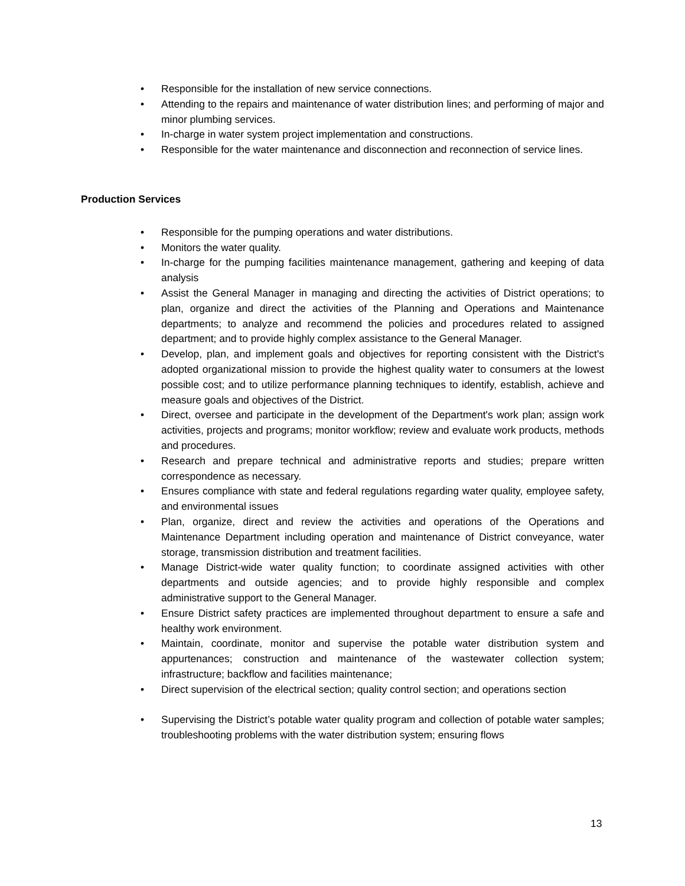• Responsible for the installation of new service connections.
• Attending to the repairs and maintenance of water distribution lines; and performing of major and minor plumbing services.
• In-charge in water system project implementation and constructions.
• Responsible for the water maintenance and disconnection and reconnection of service lines.
Production Services
• Responsible for the pumping operations and water distributions.
• Monitors the water quality.
• In-charge for the pumping facilities maintenance management, gathering and keeping of data analysis
• Assist the General Manager in managing and directing the activities of District operations; to plan, organize and direct the activities of the Planning and Operations and Maintenance departments; to analyze and recommend the policies and procedures related to assigned department; and to provide highly complex assistance to the General Manager.
• Develop, plan, and implement goals and objectives for reporting consistent with the District's adopted organizational mission to provide the highest quality water to consumers at the lowest possible cost; and to utilize performance planning techniques to identify, establish, achieve and measure goals and objectives of the District.
• Direct, oversee and participate in the development of the Department's work plan; assign work activities, projects and programs; monitor workflow; review and evaluate work products, methods and procedures.
• Research and prepare technical and administrative reports and studies; prepare written correspondence as necessary.
• Ensures compliance with state and federal regulations regarding water quality, employee safety, and environmental issues
• Plan, organize, direct and review the activities and operations of the Operations and Maintenance Department including operation and maintenance of District conveyance, water storage, transmission distribution and treatment facilities.
• Manage District-wide water quality function; to coordinate assigned activities with other departments and outside agencies; and to provide highly responsible and complex administrative support to the General Manager.
• Ensure District safety practices are implemented throughout department to ensure a safe and healthy work environment.
• Maintain, coordinate, monitor and supervise the potable water distribution system and appurtenances; construction and maintenance of the wastewater collection system; infrastructure; backflow and facilities maintenance;
• Direct supervision of the electrical section; quality control section; and operations section
• Supervising the District’s potable water quality program and collection of potable water samples; troubleshooting problems with the water distribution system; ensuring flows
13